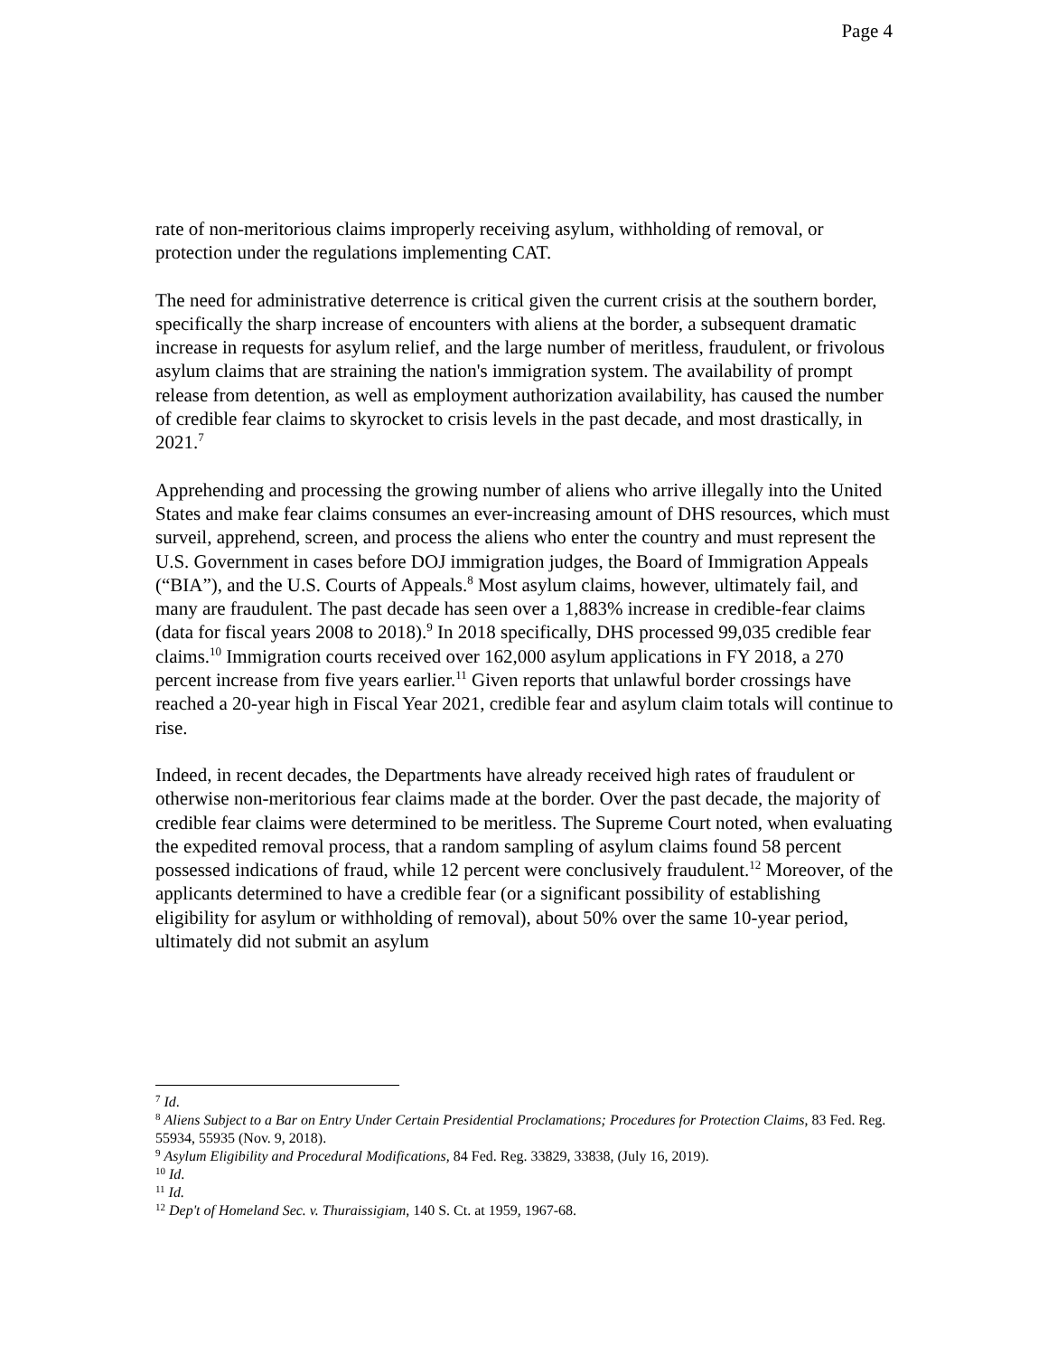Page 4
rate of non-meritorious claims improperly receiving asylum, withholding of removal, or protection under the regulations implementing CAT.
The need for administrative deterrence is critical given the current crisis at the southern border, specifically the sharp increase of encounters with aliens at the border, a subsequent dramatic increase in requests for asylum relief, and the large number of meritless, fraudulent, or frivolous asylum claims that are straining the nation's immigration system. The availability of prompt release from detention, as well as employment authorization availability, has caused the number of credible fear claims to skyrocket to crisis levels in the past decade, and most drastically, in 2021.<sup>7</sup>
Apprehending and processing the growing number of aliens who arrive illegally into the United States and make fear claims consumes an ever-increasing amount of DHS resources, which must surveil, apprehend, screen, and process the aliens who enter the country and must represent the U.S. Government in cases before DOJ immigration judges, the Board of Immigration Appeals (“BIA”), and the U.S. Courts of Appeals.<sup>8</sup> Most asylum claims, however, ultimately fail, and many are fraudulent. The past decade has seen over a 1,883% increase in credible-fear claims (data for fiscal years 2008 to 2018).<sup>9</sup> In 2018 specifically, DHS processed 99,035 credible fear claims.<sup>10</sup> Immigration courts received over 162,000 asylum applications in FY 2018, a 270 percent increase from five years earlier.<sup>11</sup> Given reports that unlawful border crossings have reached a 20-year high in Fiscal Year 2021, credible fear and asylum claim totals will continue to rise.
Indeed, in recent decades, the Departments have already received high rates of fraudulent or otherwise non-meritorious fear claims made at the border. Over the past decade, the majority of credible fear claims were determined to be meritless. The Supreme Court noted, when evaluating the expedited removal process, that a random sampling of asylum claims found 58 percent possessed indications of fraud, while 12 percent were conclusively fraudulent.<sup>12</sup> Moreover, of the applicants determined to have a credible fear (or a significant possibility of establishing eligibility for asylum or withholding of removal), about 50% over the same 10-year period, ultimately did not submit an asylum
<sup>7</sup> Id.
<sup>8</sup> Aliens Subject to a Bar on Entry Under Certain Presidential Proclamations; Procedures for Protection Claims, 83 Fed. Reg. 55934, 55935 (Nov. 9, 2018).
<sup>9</sup> Asylum Eligibility and Procedural Modifications, 84 Fed. Reg. 33829, 33838, (July 16, 2019).
<sup>10</sup> Id.
<sup>11</sup> Id.
<sup>12</sup> Dep't of Homeland Sec. v. Thuraissigiam, 140 S. Ct. at 1959, 1967-68.